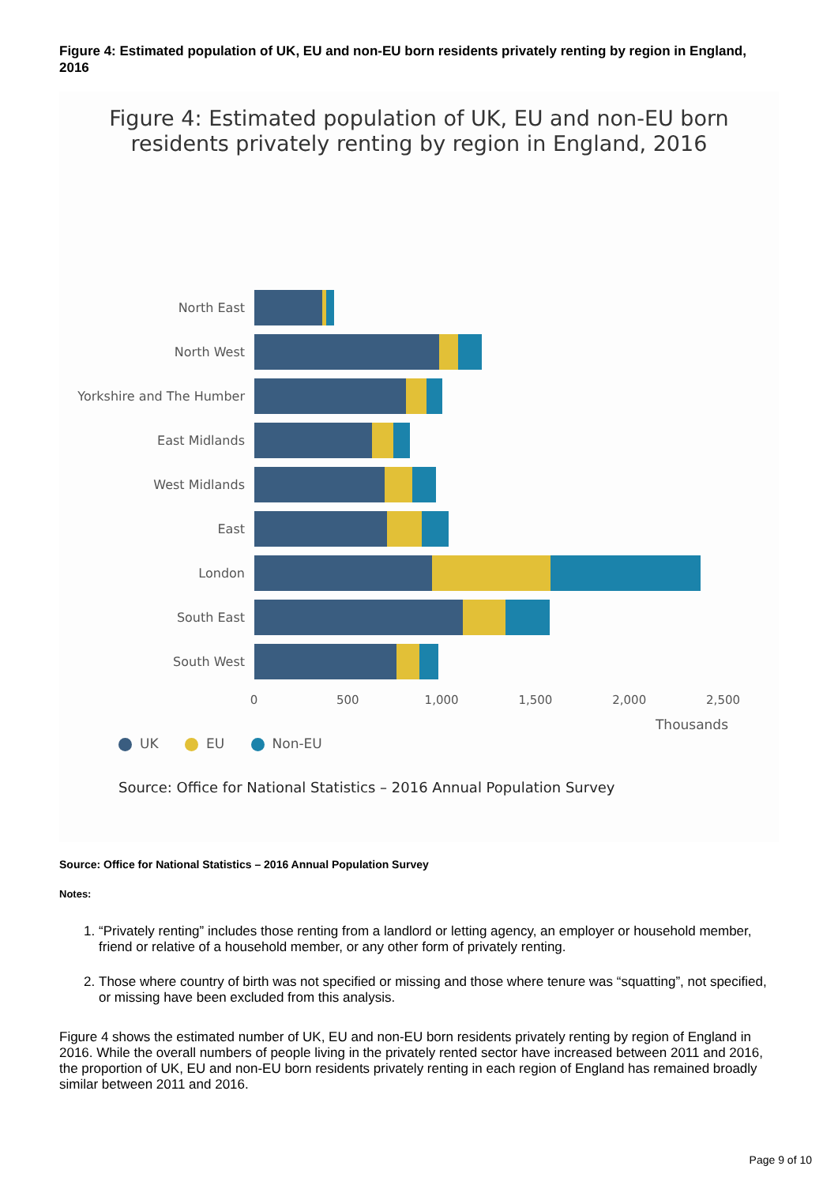Figure 4: Estimated population of UK, EU and non-EU born residents privately renting by region in England, 2016
Figure 4: Estimated population of UK, EU and non-EU born
residents privately renting by region in England, 2016
North East
North West
Yorkshire and The Humber
East Midlands
West Midlands
East
London
South East
South West
0 500 1,000 1,500 2,000 2,500
Thousands
UK EU Non-EU
Source: Office for National Statistics – 2016 Annual Population Survey
Source: Office for National Statistics – 2016 Annual Population Survey
Notes:
1. “Privately renting” includes those renting from a landlord or letting agency, an employer or household member, friend or relative of a household member, or any other form of privately renting.
2. Those where country of birth was not specified or missing and those where tenure was “squatting”, not specified, or missing have been excluded from this analysis.
Figure 4 shows the estimated number of UK, EU and non-EU born residents privately renting by region of England in 2016. While the overall numbers of people living in the privately rented sector have increased between 2011 and 2016, the proportion of UK, EU and non-EU born residents privately renting in each region of England has remained broadly similar between 2011 and 2016.
Page 9 of 10